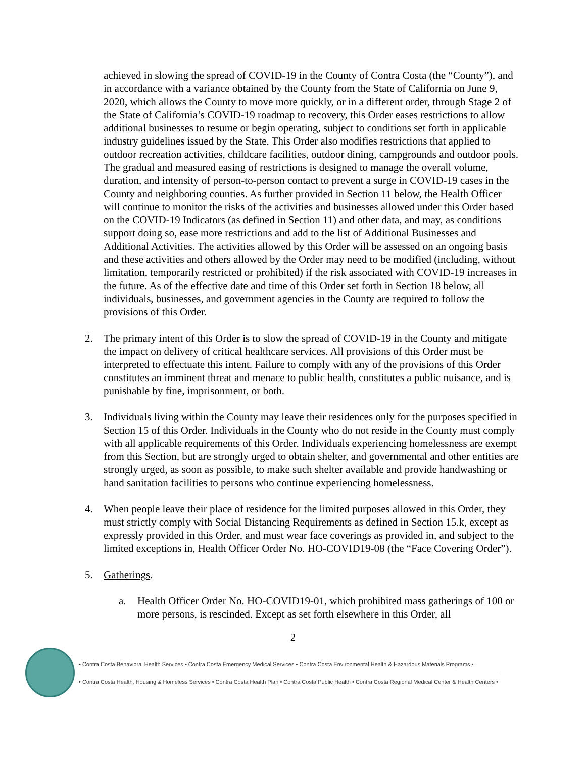achieved in slowing the spread of COVID-19 in the County of Contra Costa (the “County”), and in accordance with a variance obtained by the County from the State of California on June 9, 2020, which allows the County to move more quickly, or in a different order, through Stage 2 of the State of California’s COVID-19 roadmap to recovery, this Order eases restrictions to allow additional businesses to resume or begin operating, subject to conditions set forth in applicable industry guidelines issued by the State. This Order also modifies restrictions that applied to outdoor recreation activities, childcare facilities, outdoor dining, campgrounds and outdoor pools. The gradual and measured easing of restrictions is designed to manage the overall volume, duration, and intensity of person-to-person contact to prevent a surge in COVID-19 cases in the County and neighboring counties. As further provided in Section 11 below, the Health Officer will continue to monitor the risks of the activities and businesses allowed under this Order based on the COVID-19 Indicators (as defined in Section 11) and other data, and may, as conditions support doing so, ease more restrictions and add to the list of Additional Businesses and Additional Activities. The activities allowed by this Order will be assessed on an ongoing basis and these activities and others allowed by the Order may need to be modified (including, without limitation, temporarily restricted or prohibited) if the risk associated with COVID-19 increases in the future. As of the effective date and time of this Order set forth in Section 18 below, all individuals, businesses, and government agencies in the County are required to follow the provisions of this Order.
2. The primary intent of this Order is to slow the spread of COVID-19 in the County and mitigate the impact on delivery of critical healthcare services. All provisions of this Order must be interpreted to effectuate this intent. Failure to comply with any of the provisions of this Order constitutes an imminent threat and menace to public health, constitutes a public nuisance, and is punishable by fine, imprisonment, or both.
3. Individuals living within the County may leave their residences only for the purposes specified in Section 15 of this Order. Individuals in the County who do not reside in the County must comply with all applicable requirements of this Order. Individuals experiencing homelessness are exempt from this Section, but are strongly urged to obtain shelter, and governmental and other entities are strongly urged, as soon as possible, to make such shelter available and provide handwashing or hand sanitation facilities to persons who continue experiencing homelessness.
4. When people leave their place of residence for the limited purposes allowed in this Order, they must strictly comply with Social Distancing Requirements as defined in Section 15.k, except as expressly provided in this Order, and must wear face coverings as provided in, and subject to the limited exceptions in, Health Officer Order No. HO-COVID19-08 (the “Face Covering Order”).
5. Gatherings.
a. Health Officer Order No. HO-COVID19-01, which prohibited mass gatherings of 100 or more persons, is rescinded. Except as set forth elsewhere in this Order, all
2
• Contra Costa Behavioral Health Services • Contra Costa Emergency Medical Services • Contra Costa Environmental Health & Hazardous Materials Programs •
• Contra Costa Health, Housing & Homeless Services • Contra Costa Health Plan • Contra Costa Public Health • Contra Costa Regional Medical Center & Health Centers •